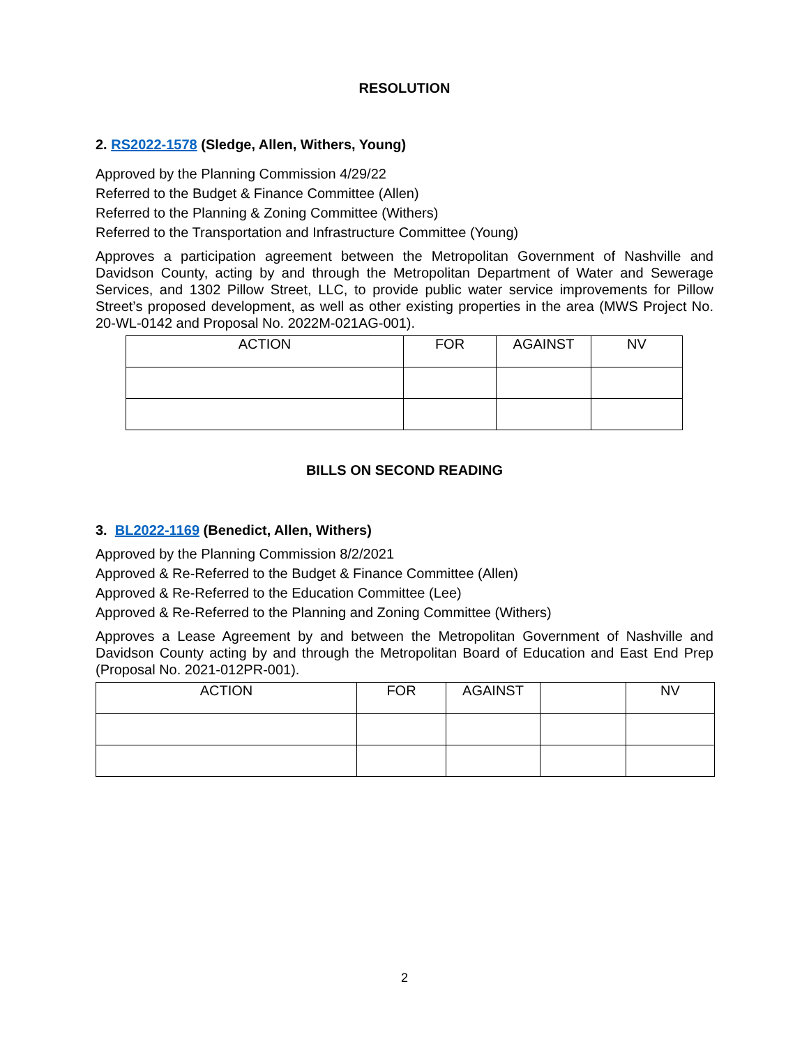RESOLUTION
2. RS2022-1578 (Sledge, Allen, Withers, Young)
Approved by the Planning Commission 4/29/22
Referred to the Budget & Finance Committee (Allen)
Referred to the Planning & Zoning Committee (Withers)
Referred to the Transportation and Infrastructure Committee (Young)
Approves a participation agreement between the Metropolitan Government of Nashville and Davidson County, acting by and through the Metropolitan Department of Water and Sewerage Services, and 1302 Pillow Street, LLC, to provide public water service improvements for Pillow Street’s proposed development, as well as other existing properties in the area (MWS Project No. 20-WL-0142 and Proposal No. 2022M-021AG-001).
| ACTION | FOR | AGAINST | NV |
| --- | --- | --- | --- |
BILLS ON SECOND READING
3. BL2022-1169 (Benedict, Allen, Withers)
Approved by the Planning Commission 8/2/2021
Approved & Re-Referred to the Budget & Finance Committee (Allen)
Approved & Re-Referred to the Education Committee (Lee)
Approved & Re-Referred to the Planning and Zoning Committee (Withers)
Approves a Lease Agreement by and between the Metropolitan Government of Nashville and Davidson County acting by and through the Metropolitan Board of Education and East End Prep (Proposal No. 2021-012PR-001).
| ACTION | FOR | AGAINST | | NV |
| --- | --- | --- | --- | --- |
2